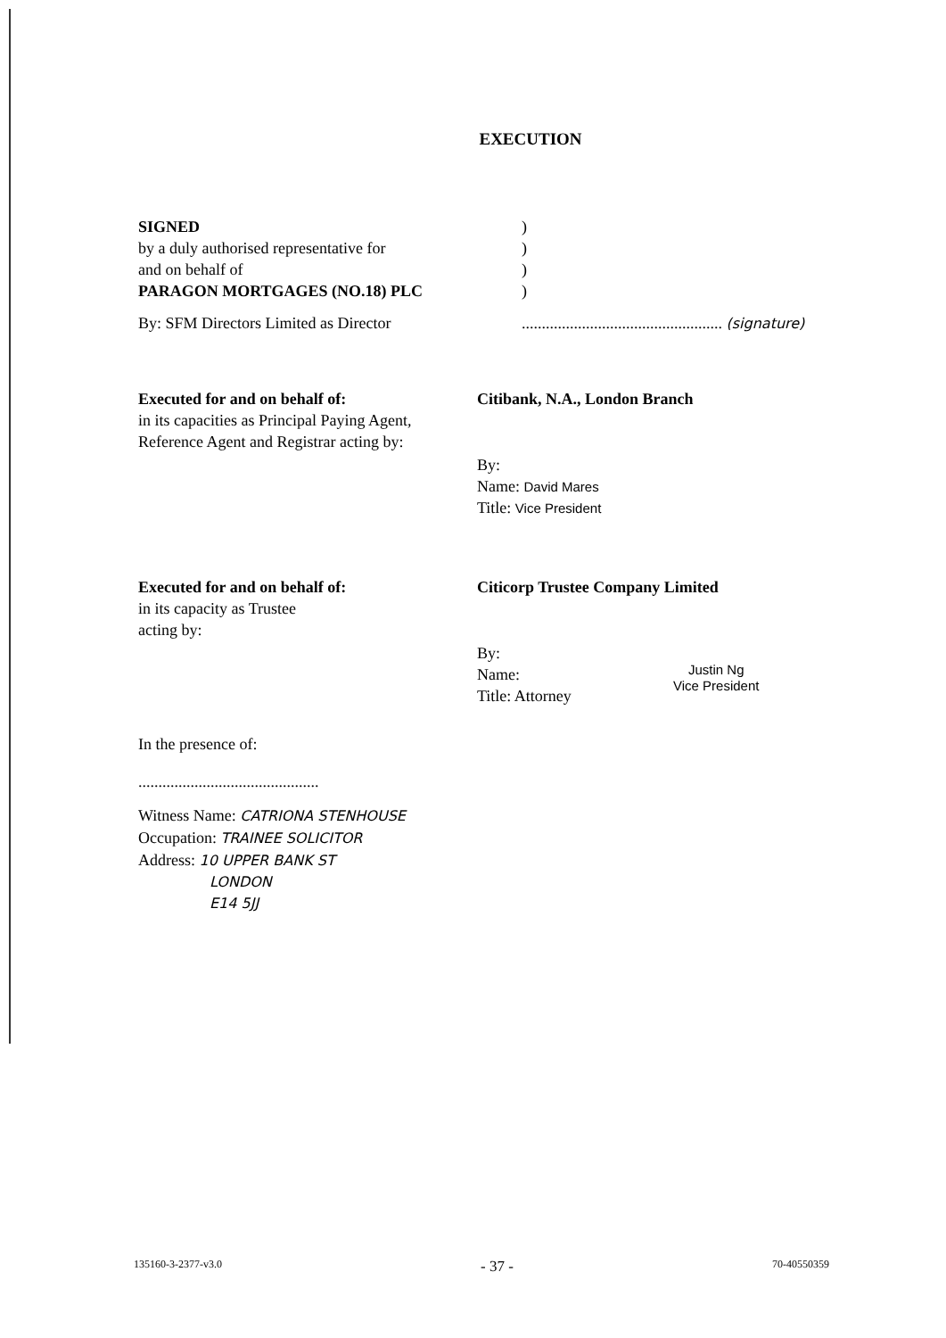EXECUTION
SIGNED
by a duly authorised representative for
and on behalf of
PARAGON MORTGAGES (NO.18) PLC
By: SFM Directors Limited as Director
)
)
)
)
.................................................. (signature)
Executed for and on behalf of:
in its capacities as Principal Paying Agent,
Reference Agent and Registrar acting by:
Citibank, N.A., London Branch
By:
Name: David Mares
Title: Vice President
Executed for and on behalf of:
in its capacity as Trustee
acting by:
Citicorp Trustee Company Limited
By:
Name:
Title: Attorney
Justin Ng
Vice President
In the presence of:
.............................................
Witness Name: CATRIONA STENHOUSE
Occupation: TRAINEE SOLICITOR
Address: 10 UPPER BANK ST
LONDON
E14 5JJ
135160-3-2377-v3.0 - 37 - 70-40550359